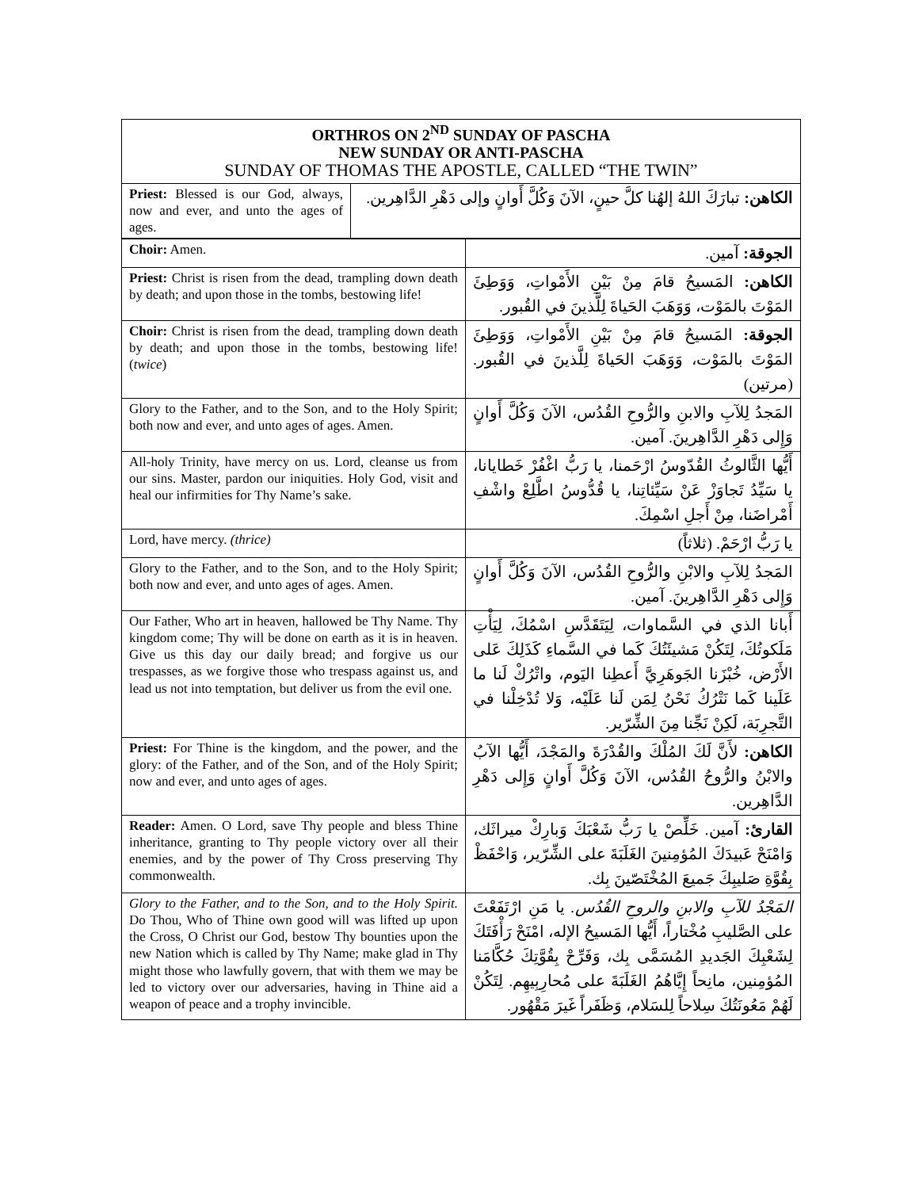| ORTHROS ON 2<sup>ND</sup> SUNDAY OF PASCHA NEW SUNDAY OR ANTI-PASCHA SUNDAY OF THOMAS THE APOSTLE, CALLED “THE TWIN” | |
| Priest: Blessed is our God, always, now and ever, and unto the ages of ages. | الكاهن: تبارَكَ اللهُ إلهُنا كلَّ حينٍ، الآنَ وَكُلَّ أَوانٍ وإلى دَهْرِ الدَّاهِرين. |
| Choir: Amen. | الجوقة: آمين. |
| Priest: Christ is risen from the dead, trampling down death by death; and upon those in the tombs, bestowing life! | الكاهن: المَسيحُ قامَ مِنْ بَيْنِ الأَمْواتِ، وَوَطِئَ المَوْتَ بالمَوْت، وَوَهَبَ الحَياةَ لِلَّذينَ في القُبور. |
| Choir: Christ is risen from the dead, trampling down death by death; and upon those in the tombs, bestowing life! ( twice ) | الجوقة: المَسيحُ قامَ مِنْ بَيْنِ الأَمْواتِ، وَوَطِئَ المَوْتَ بالمَوْت، وَوَهَبَ الحَياةَ لِلَّذينَ في القُبور. (مرتين) |
| Glory to the Father, and to the Son, and to the Holy Spirit; both now and ever, and unto ages of ages. Amen. | المَجدُ لِلآبِ والابنِ والرُّوحِ القُدُس، الآنَ وَكُلَّ أَوانٍ وَإِلى دَهْرِ الدَّاهِرينَ. آمين. |
| All-holy Trinity, have mercy on us. Lord, cleanse us from our sins. Master, pardon our iniquities. Holy God, visit and heal our infirmities for Thy Name’s sake. | أَيُّها الثَّالوثُ القُدّوسُ ارْحَمنا، يا رَبُّ اغْفُرْ خَطايانا، يا سَيِّدُ تَجاوَزْ عَنْ سَيِّئاتِنا، يا قُدُّوسُ اطَّلِعْ واشْفِ أَمْراضَنا، مِنْ أَجلِ اسْمِكَ. |
| Lord, have mercy. (thrice) | يا رَبُّ ارْحَمْ. (ثلاثاً) |
| Glory to the Father, and to the Son, and to the Holy Spirit; both now and ever, and unto ages of ages. Amen. | المَجدُ لِلآبِ والابْنِ والرُّوحِ القُدُس، الآنَ وَكُلَّ أَوانٍ وَإِلى دَهْرِ الدَّاهِرينَ. آمين. |
| Our Father, Who art in heaven, hallowed be Thy Name. Thy kingdom come; Thy will be done on earth as it is in heaven. Give us this day our daily bread; and forgive us our trespasses, as we forgive those who trespass against us, and lead us not into temptation, but deliver us from the evil one. | أَبانا الذي في السَّماوات، لِيَتَقَدَّسِ اسْمُكَ، لِيَأْتِ مَلَكوتُكَ، لِتَكُنْ مَشيئَتُكَ كَما في السَّماءِ كَذَلِكَ عَلى الأَرْض، خُبْزَنا الجَوهَرِيَّ أَعطِنا اليَوم، واتْرُكْ لَنا ما عَلَينا كَما نَتْرُكُ نَحْنُ لِمَن لَنا عَلَيْه، وَلا تُدْخِلْنا في التَّجرِبَة، لَكِنْ نَجِّنا مِنَ الشِّرّير. |
| Priest: For Thine is the kingdom, and the power, and the glory: of the Father, and of the Son, and of the Holy Spirit; now and ever, and unto ages of ages. | الكاهن: لأَنَّ لَكَ المُلْكَ والقُدْرَةَ والمَجْدَ، أَيُّها الآبُ والابْنُ والرُّوحُ القُدُس، الآنَ وَكُلَّ أَوانٍ وَإِلى دَهْرِ الدَّاهِرين. |
| Reader: Amen. O Lord, save Thy people and bless Thine inheritance, granting to Thy people victory over all their enemies, and by the power of Thy Cross preserving Thy commonwealth. | القارئ: آمين. خَلِّصْ يا رَبُّ شَعْبَكَ وَبارِكْ ميراثَك، وَامْنَحْ عَبيدَكَ المُؤمِنينَ الغَلَبَةَ على الشِّرّير، وَاحْفَظْ بِقُوَّةِ صَليبِكَ جَميعَ المُخْتَصّينَ بِك. |
| Glory to the Father, and to the Son, and to the Holy Spirit. Do Thou, Who of Thine own good will was lifted up upon the Cross, O Christ our God, bestow Thy bounties upon the new Nation which is called by Thy Name; make glad in Thy might those who lawfully govern, that with them we may be led to victory over our adversaries, having in Thine aid a weapon of peace and a trophy invincible. | المَجْدُ للآبِ والابنِ والروحِ القُدُس. يا مَنِ ارْتَفَعْتَ على الصَّليبِ مُخْتاراً، أَيُّها المَسيحُ الإله، امْنَحْ رَأْفَتَكَ لِشَعْبِكَ الجَديدِ المُسَمَّى بِك، وَفَرِّحْ بِقُوَّتِكَ حُكَّامَنا المُؤمِنين، مانِحاً إِيَّاهُمُ الغَلَبَةَ على مُحارِبِيهِم. لِتَكُنْ لَهُمْ مَعُونَتُكَ سِلاحاً لِلسَلام، وَظَفَراً غَيرَ مَقْهُور. |